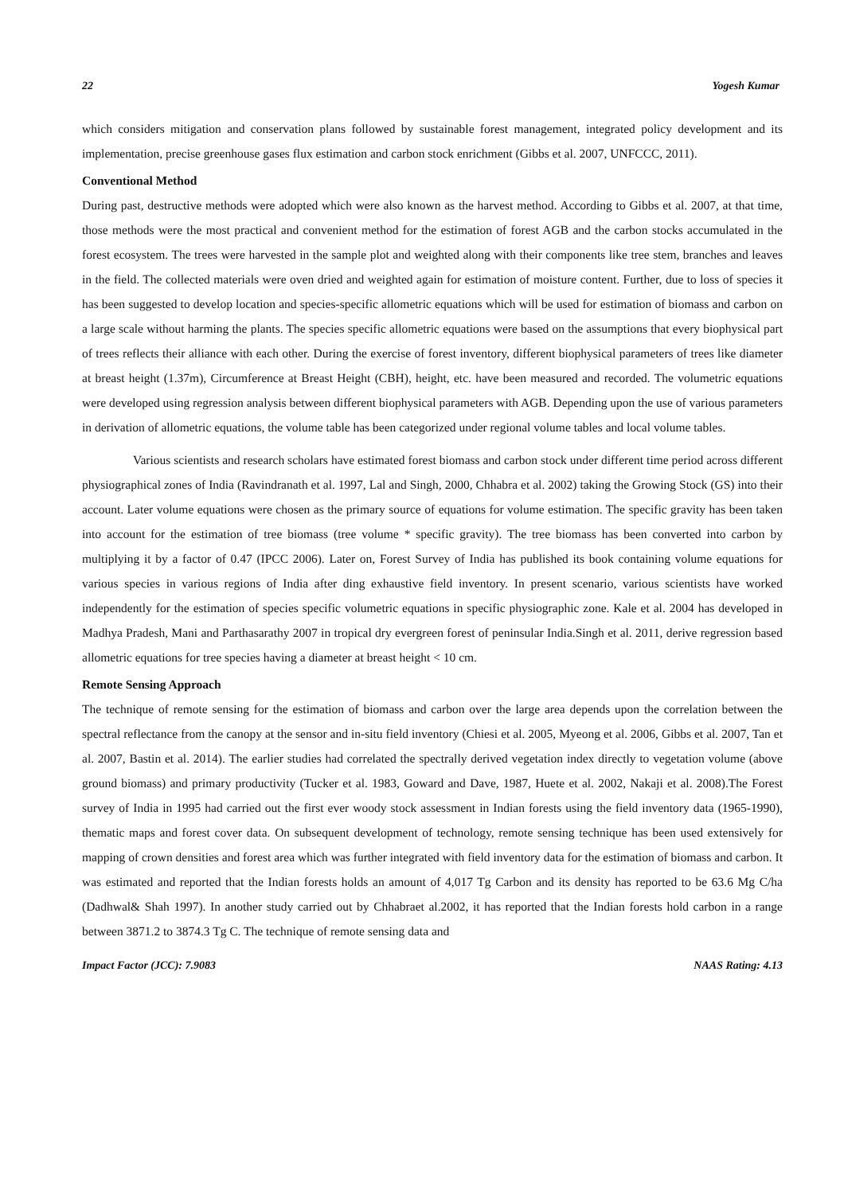22 Yogesh Kumar
which considers mitigation and conservation plans followed by sustainable forest management, integrated policy development and its implementation, precise greenhouse gases flux estimation and carbon stock enrichment (Gibbs et al. 2007, UNFCCC, 2011).
Conventional Method
During past, destructive methods were adopted which were also known as the harvest method. According to Gibbs et al. 2007, at that time, those methods were the most practical and convenient method for the estimation of forest AGB and the carbon stocks accumulated in the forest ecosystem. The trees were harvested in the sample plot and weighted along with their components like tree stem, branches and leaves in the field. The collected materials were oven dried and weighted again for estimation of moisture content. Further, due to loss of species it has been suggested to develop location and species-specific allometric equations which will be used for estimation of biomass and carbon on a large scale without harming the plants. The species specific allometric equations were based on the assumptions that every biophysical part of trees reflects their alliance with each other. During the exercise of forest inventory, different biophysical parameters of trees like diameter at breast height (1.37m), Circumference at Breast Height (CBH), height, etc. have been measured and recorded. The volumetric equations were developed using regression analysis between different biophysical parameters with AGB. Depending upon the use of various parameters in derivation of allometric equations, the volume table has been categorized under regional volume tables and local volume tables.
Various scientists and research scholars have estimated forest biomass and carbon stock under different time period across different physiographical zones of India (Ravindranath et al. 1997, Lal and Singh, 2000, Chhabra et al. 2002) taking the Growing Stock (GS) into their account. Later volume equations were chosen as the primary source of equations for volume estimation. The specific gravity has been taken into account for the estimation of tree biomass (tree volume * specific gravity). The tree biomass has been converted into carbon by multiplying it by a factor of 0.47 (IPCC 2006). Later on, Forest Survey of India has published its book containing volume equations for various species in various regions of India after ding exhaustive field inventory. In present scenario, various scientists have worked independently for the estimation of species specific volumetric equations in specific physiographic zone. Kale et al. 2004 has developed in Madhya Pradesh, Mani and Parthasarathy 2007 in tropical dry evergreen forest of peninsular India.Singh et al. 2011, derive regression based allometric equations for tree species having a diameter at breast height < 10 cm.
Remote Sensing Approach
The technique of remote sensing for the estimation of biomass and carbon over the large area depends upon the correlation between the spectral reflectance from the canopy at the sensor and in-situ field inventory (Chiesi et al. 2005, Myeong et al. 2006, Gibbs et al. 2007, Tan et al. 2007, Bastin et al. 2014). The earlier studies had correlated the spectrally derived vegetation index directly to vegetation volume (above ground biomass) and primary productivity (Tucker et al. 1983, Goward and Dave, 1987, Huete et al. 2002, Nakaji et al. 2008).The Forest survey of India in 1995 had carried out the first ever woody stock assessment in Indian forests using the field inventory data (1965-1990), thematic maps and forest cover data. On subsequent development of technology, remote sensing technique has been used extensively for mapping of crown densities and forest area which was further integrated with field inventory data for the estimation of biomass and carbon. It was estimated and reported that the Indian forests holds an amount of 4,017 Tg Carbon and its density has reported to be 63.6 Mg C/ha (Dadhwal& Shah 1997). In another study carried out by Chhabraet al.2002, it has reported that the Indian forests hold carbon in a range between 3871.2 to 3874.3 Tg C. The technique of remote sensing data and
Impact Factor (JCC): 7.9083 NAAS Rating: 4.13